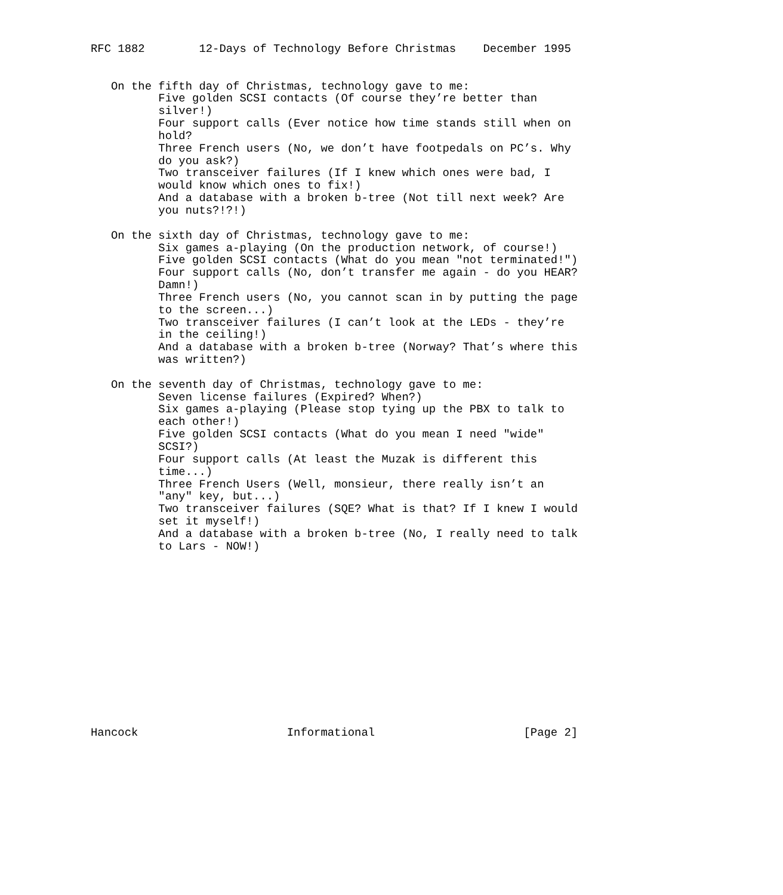RFC 1882        12-Days of Technology Before Christmas    December 1995


   On the fifth day of Christmas, technology gave to me:
          Five golden SCSI contacts (Of course they’re better than
          silver!)
          Four support calls (Ever notice how time stands still when on
          hold?
          Three French users (No, we don’t have footpedals on PC’s. Why
          do you ask?)
          Two transceiver failures (If I knew which ones were bad, I
          would know which ones to fix!)
          And a database with a broken b-tree (Not till next week? Are
          you nuts?!?!)

   On the sixth day of Christmas, technology gave to me:
          Six games a-playing (On the production network, of course!)
          Five golden SCSI contacts (What do you mean "not terminated!")
          Four support calls (No, don’t transfer me again - do you HEAR?
          Damn!)
          Three French users (No, you cannot scan in by putting the page
          to the screen...)
          Two transceiver failures (I can’t look at the LEDs - they’re
          in the ceiling!)
          And a database with a broken b-tree (Norway? That’s where this
          was written?)

   On the seventh day of Christmas, technology gave to me:
          Seven license failures (Expired? When?)
          Six games a-playing (Please stop tying up the PBX to talk to
          each other!)
          Five golden SCSI contacts (What do you mean I need "wide"
          SCSI?)
          Four support calls (At least the Muzak is different this
          time...)
          Three French Users (Well, monsieur, there really isn’t an
          "any" key, but...)
          Two transceiver failures (SQE? What is that? If I knew I would
          set it myself!)
          And a database with a broken b-tree (No, I really need to talk
          to Lars - NOW!)














Hancock                      Informational                      [Page 2]